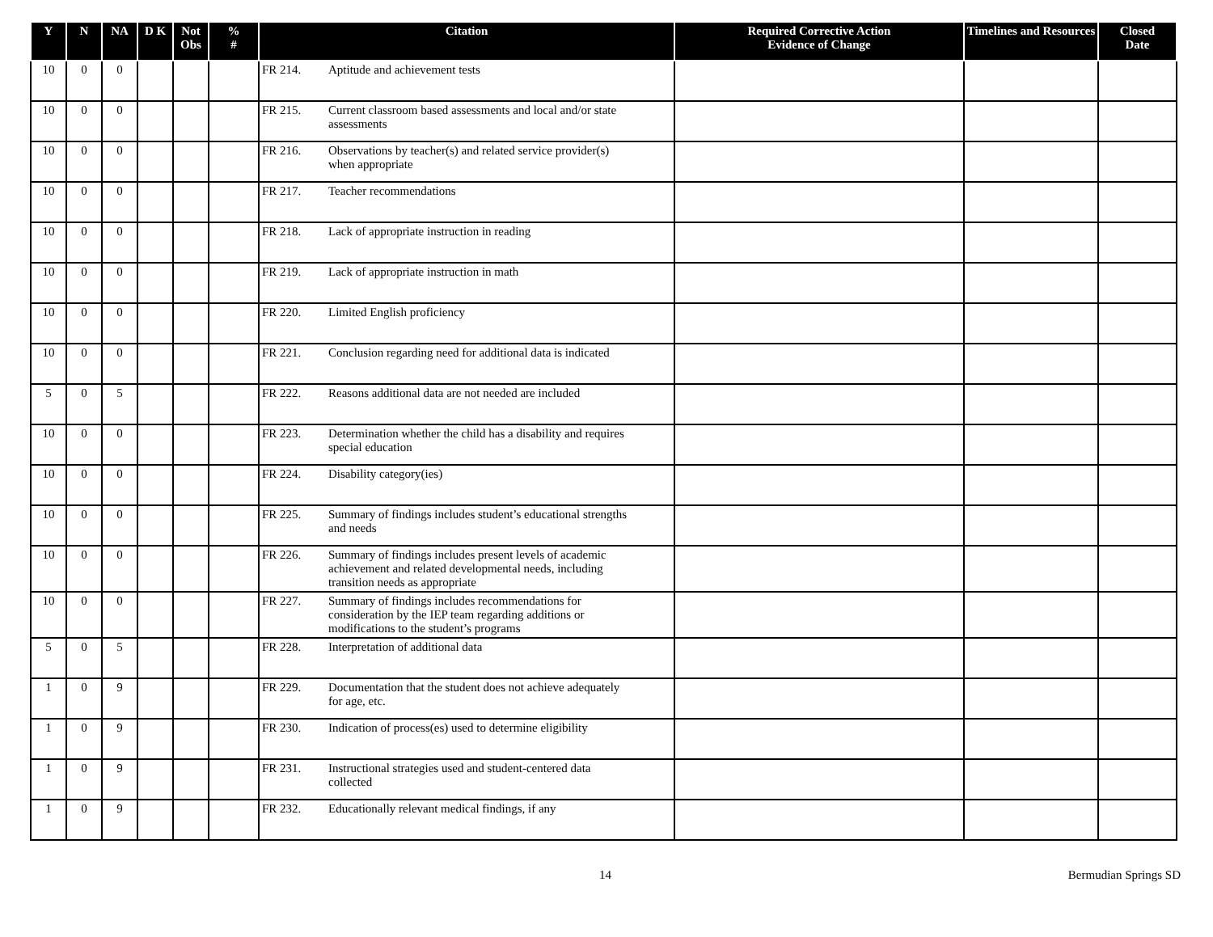| Y | N | NA | D K | Not Obs | % # | Citation | Required Corrective Action Evidence of Change | Timelines and Resources | Closed Date |
| --- | --- | --- | --- | --- | --- | --- | --- | --- | --- |
| 10 | 0 | 0 | | | | FR 214. Aptitude and achievement tests | | | |
| 10 | 0 | 0 | | | | FR 215. Current classroom based assessments and local and/or state assessments | | | |
| 10 | 0 | 0 | | | | FR 216. Observations by teacher(s) and related service provider(s) when appropriate | | | |
| 10 | 0 | 0 | | | | FR 217. Teacher recommendations | | | |
| 10 | 0 | 0 | | | | FR 218. Lack of appropriate instruction in reading | | | |
| 10 | 0 | 0 | | | | FR 219. Lack of appropriate instruction in math | | | |
| 10 | 0 | 0 | | | | FR 220. Limited English proficiency | | | |
| 10 | 0 | 0 | | | | FR 221. Conclusion regarding need for additional data is indicated | | | |
| 5 | 0 | 5 | | | | FR 222. Reasons additional data are not needed are included | | | |
| 10 | 0 | 0 | | | | FR 223. Determination whether the child has a disability and requires special education | | | |
| 10 | 0 | 0 | | | | FR 224. Disability category(ies) | | | |
| 10 | 0 | 0 | | | | FR 225. Summary of findings includes student’s educational strengths and needs | | | |
| 10 | 0 | 0 | | | | FR 226. Summary of findings includes present levels of academic achievement and related developmental needs, including transition needs as appropriate | | | |
| 10 | 0 | 0 | | | | FR 227. Summary of findings includes recommendations for consideration by the IEP team regarding additions or modifications to the student’s programs | | | |
| 5 | 0 | 5 | | | | FR 228. Interpretation of additional data | | | |
| 1 | 0 | 9 | | | | FR 229. Documentation that the student does not achieve adequately for age, etc. | | | |
| 1 | 0 | 9 | | | | FR 230. Indication of process(es) used to determine eligibility | | | |
| 1 | 0 | 9 | | | | FR 231. Instructional strategies used and student-centered data collected | | | |
| 1 | 0 | 9 | | | | FR 232. Educationally relevant medical findings, if any | | | |
14 Bermudian Springs SD